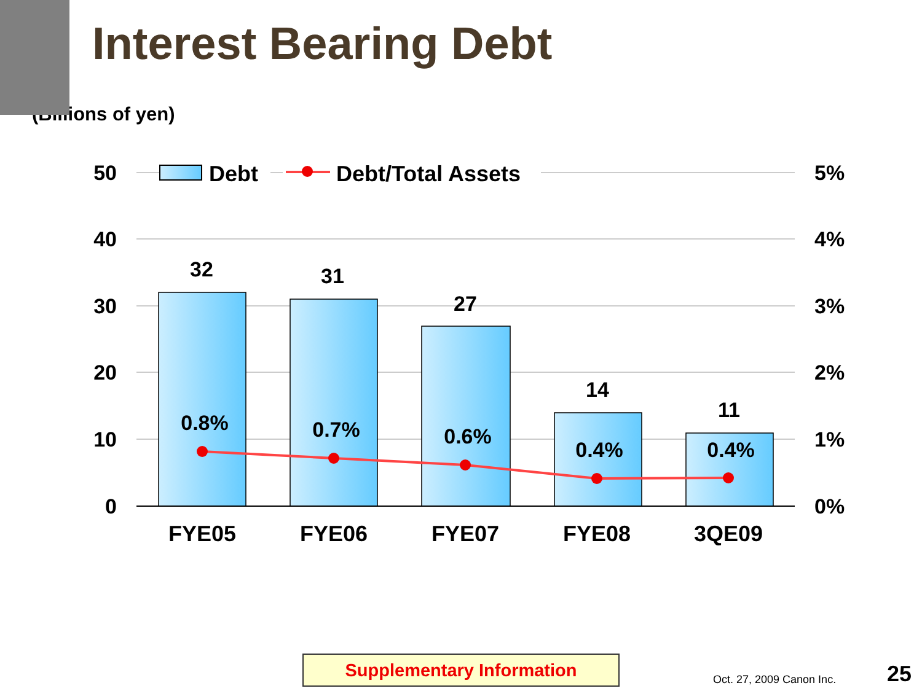Interest Bearing Debt
(Billions of yen)
50
40
30
20
10
0
5%
4%
3%
2%
1%
0%
Debt
Debt/Total Assets
32
31
27
14
11
0.8%
0.7%
0.6%
0.4%
0.4%
FYE05
FYE06
FYE07
FYE08
3QE09
Supplementary Information
Oct. 27, 2009 Canon Inc. 25